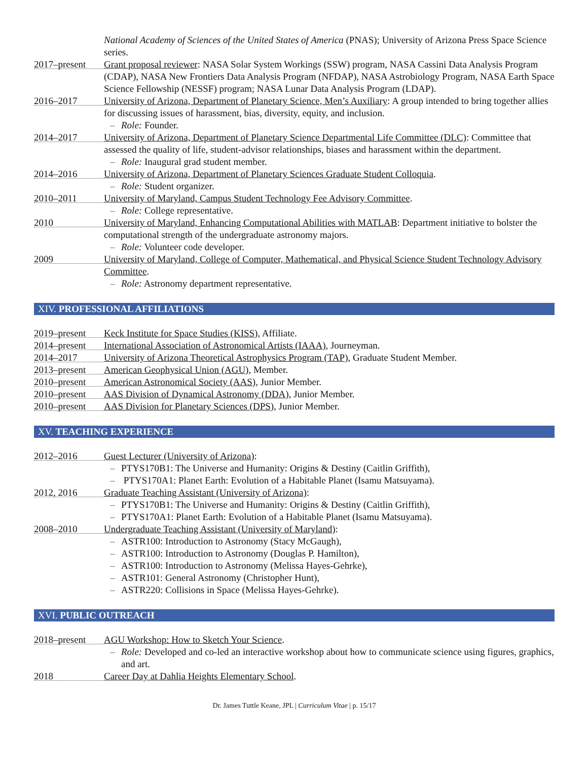National Academy of Sciences of the United States of America (PNAS); University of Arizona Press Space Science series.
2017–present
Grant proposal reviewer: NASA Solar System Workings (SSW) program, NASA Cassini Data Analysis Program (CDAP), NASA New Frontiers Data Analysis Program (NFDAP), NASA Astrobiology Program, NASA Earth Space Science Fellowship (NESSF) program; NASA Lunar Data Analysis Program (LDAP).
2016–2017
University of Arizona, Department of Planetary Science, Men’s Auxiliary: A group intended to bring together allies for discussing issues of harassment, bias, diversity, equity, and inclusion.
– Role: Founder.
2014–2017
University of Arizona, Department of Planetary Science Departmental Life Committee (DLC): Committee that assessed the quality of life, student-advisor relationships, biases and harassment within the department.
– Role: Inaugural grad student member.
2014–2016
University of Arizona, Department of Planetary Sciences Graduate Student Colloquia.
– Role: Student organizer.
2010–2011
University of Maryland, Campus Student Technology Fee Advisory Committee.
– Role: College representative.
2010
University of Maryland, Enhancing Computational Abilities with MATLAB: Department initiative to bolster the computational strength of the undergraduate astronomy majors.
– Role: Volunteer code developer.
2009
University of Maryland, College of Computer, Mathematical, and Physical Science Student Technology Advisory Committee.
– Role: Astronomy department representative.
XIV. PROFESSIONAL AFFILIATIONS
2019–present
Keck Institute for Space Studies (KISS), Affiliate.
2014–present
International Association of Astronomical Artists (IAAA), Journeyman.
2014–2017
University of Arizona Theoretical Astrophysics Program (TAP), Graduate Student Member.
2013–present
American Geophysical Union (AGU), Member.
2010–present
American Astronomical Society (AAS), Junior Member.
2010–present
AAS Division of Dynamical Astronomy (DDA), Junior Member.
2010–present
AAS Division for Planetary Sciences (DPS), Junior Member.
XV. TEACHING EXPERIENCE
2012–2016
Guest Lecturer (University of Arizona):
– PTYS170B1: The Universe and Humanity: Origins & Destiny (Caitlin Griffith),
– PTYS170A1: Planet Earth: Evolution of a Habitable Planet (Isamu Matsuyama).
2012, 2016
Graduate Teaching Assistant (University of Arizona):
– PTYS170B1: The Universe and Humanity: Origins & Destiny (Caitlin Griffith),
– PTYS170A1: Planet Earth: Evolution of a Habitable Planet (Isamu Matsuyama).
2008–2010
Undergraduate Teaching Assistant (University of Maryland):
– ASTR100: Introduction to Astronomy (Stacy McGaugh),
– ASTR100: Introduction to Astronomy (Douglas P. Hamilton),
– ASTR100: Introduction to Astronomy (Melissa Hayes-Gehrke),
– ASTR101: General Astronomy (Christopher Hunt),
– ASTR220: Collisions in Space (Melissa Hayes-Gehrke).
XVI. PUBLIC OUTREACH
2018–present
AGU Workshop: How to Sketch Your Science.
– Role: Developed and co-led an interactive workshop about how to communicate science using figures, graphics, and art.
2018
Career Day at Dahlia Heights Elementary School.
Dr. James Tuttle Keane, JPL | Curriculum Vitae | p. 15/17